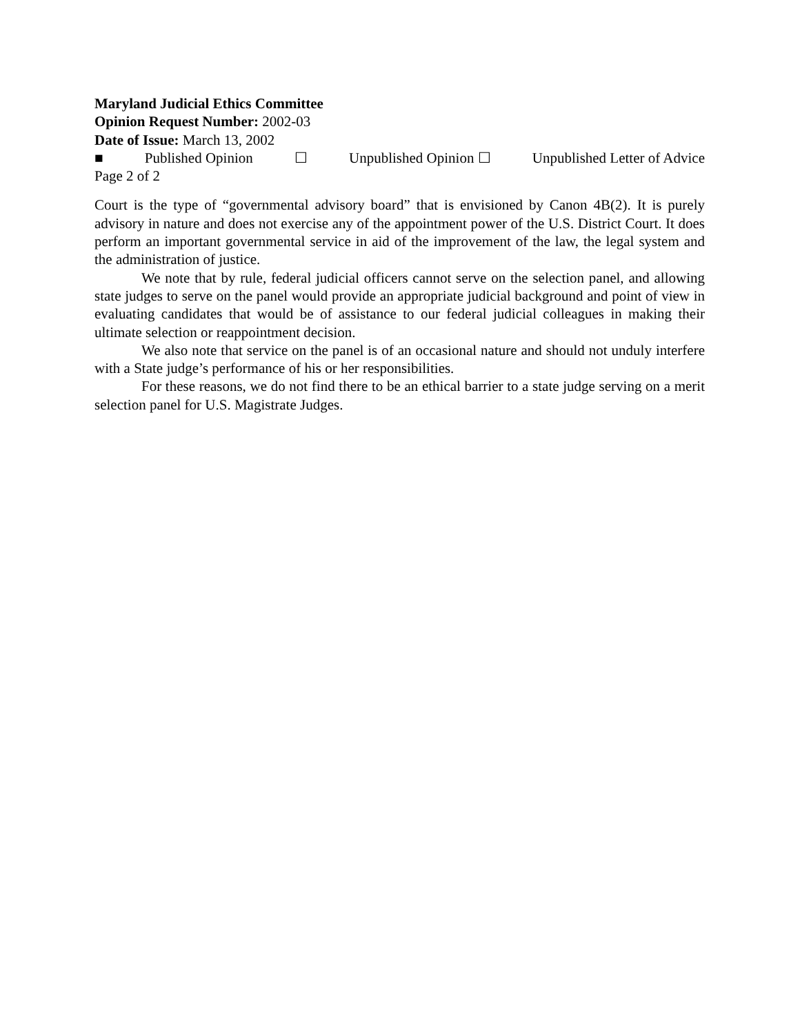Maryland Judicial Ethics Committee
Opinion Request Number: 2002-03
Date of Issue: March 13, 2002
■ Published Opinion ☐ Unpublished Opinion ☐ Unpublished Letter of Advice
Page 2 of 2
Court is the type of “governmental advisory board” that is envisioned by Canon 4B(2). It is purely advisory in nature and does not exercise any of the appointment power of the U.S. District Court. It does perform an important governmental service in aid of the improvement of the law, the legal system and the administration of justice.
We note that by rule, federal judicial officers cannot serve on the selection panel, and allowing state judges to serve on the panel would provide an appropriate judicial background and point of view in evaluating candidates that would be of assistance to our federal judicial colleagues in making their ultimate selection or reappointment decision.
We also note that service on the panel is of an occasional nature and should not unduly interfere with a State judge’s performance of his or her responsibilities.
For these reasons, we do not find there to be an ethical barrier to a state judge serving on a merit selection panel for U.S. Magistrate Judges.